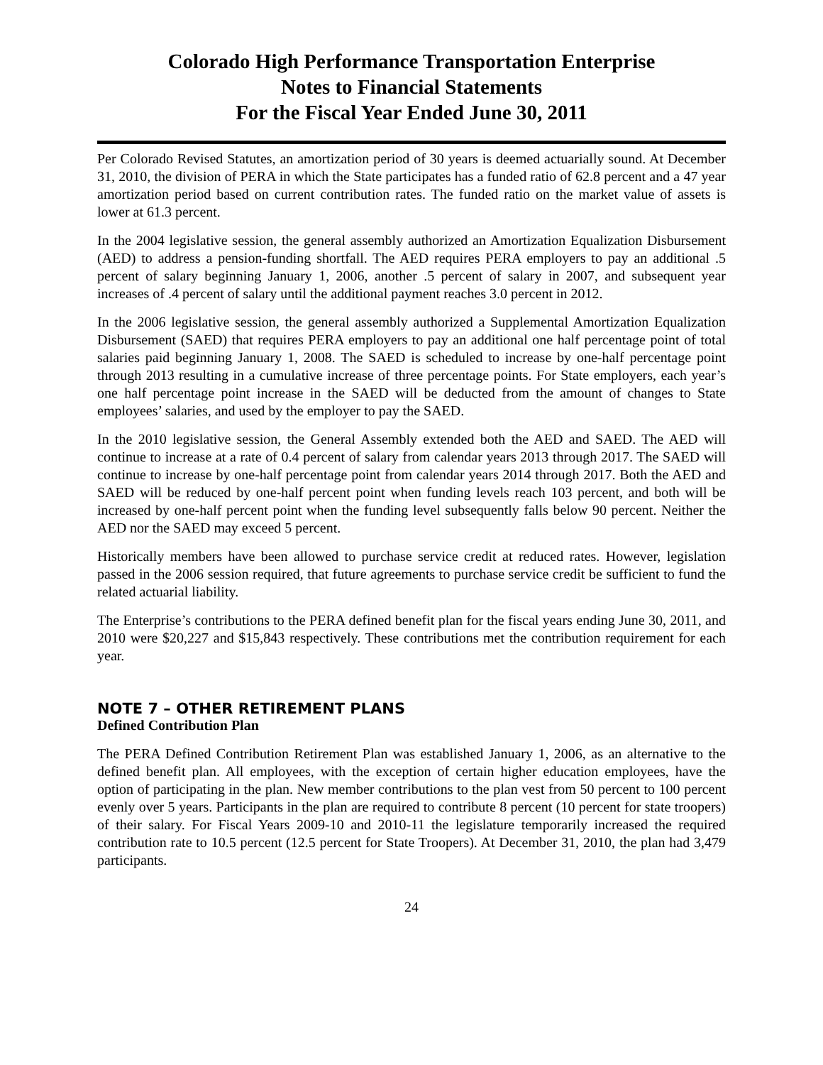Colorado High Performance Transportation Enterprise
Notes to Financial Statements
For the Fiscal Year Ended June 30, 2011
Per Colorado Revised Statutes, an amortization period of 30 years is deemed actuarially sound. At December 31, 2010, the division of PERA in which the State participates has a funded ratio of 62.8 percent and a 47 year amortization period based on current contribution rates. The funded ratio on the market value of assets is lower at 61.3 percent.
In the 2004 legislative session, the general assembly authorized an Amortization Equalization Disbursement (AED) to address a pension-funding shortfall. The AED requires PERA employers to pay an additional .5 percent of salary beginning January 1, 2006, another .5 percent of salary in 2007, and subsequent year increases of .4 percent of salary until the additional payment reaches 3.0 percent in 2012.
In the 2006 legislative session, the general assembly authorized a Supplemental Amortization Equalization Disbursement (SAED) that requires PERA employers to pay an additional one half percentage point of total salaries paid beginning January 1, 2008. The SAED is scheduled to increase by one-half percentage point through 2013 resulting in a cumulative increase of three percentage points. For State employers, each year’s one half percentage point increase in the SAED will be deducted from the amount of changes to State employees’ salaries, and used by the employer to pay the SAED.
In the 2010 legislative session, the General Assembly extended both the AED and SAED. The AED will continue to increase at a rate of 0.4 percent of salary from calendar years 2013 through 2017. The SAED will continue to increase by one-half percentage point from calendar years 2014 through 2017. Both the AED and SAED will be reduced by one-half percent point when funding levels reach 103 percent, and both will be increased by one-half percent point when the funding level subsequently falls below 90 percent. Neither the AED nor the SAED may exceed 5 percent.
Historically members have been allowed to purchase service credit at reduced rates. However, legislation passed in the 2006 session required, that future agreements to purchase service credit be sufficient to fund the related actuarial liability.
The Enterprise’s contributions to the PERA defined benefit plan for the fiscal years ending June 30, 2011, and 2010 were $20,227 and $15,843 respectively. These contributions met the contribution requirement for each year.
NOTE 7 – OTHER RETIREMENT PLANS
Defined Contribution Plan
The PERA Defined Contribution Retirement Plan was established January 1, 2006, as an alternative to the defined benefit plan. All employees, with the exception of certain higher education employees, have the option of participating in the plan. New member contributions to the plan vest from 50 percent to 100 percent evenly over 5 years. Participants in the plan are required to contribute 8 percent (10 percent for state troopers) of their salary. For Fiscal Years 2009-10 and 2010-11 the legislature temporarily increased the required contribution rate to 10.5 percent (12.5 percent for State Troopers). At December 31, 2010, the plan had 3,479 participants.
24